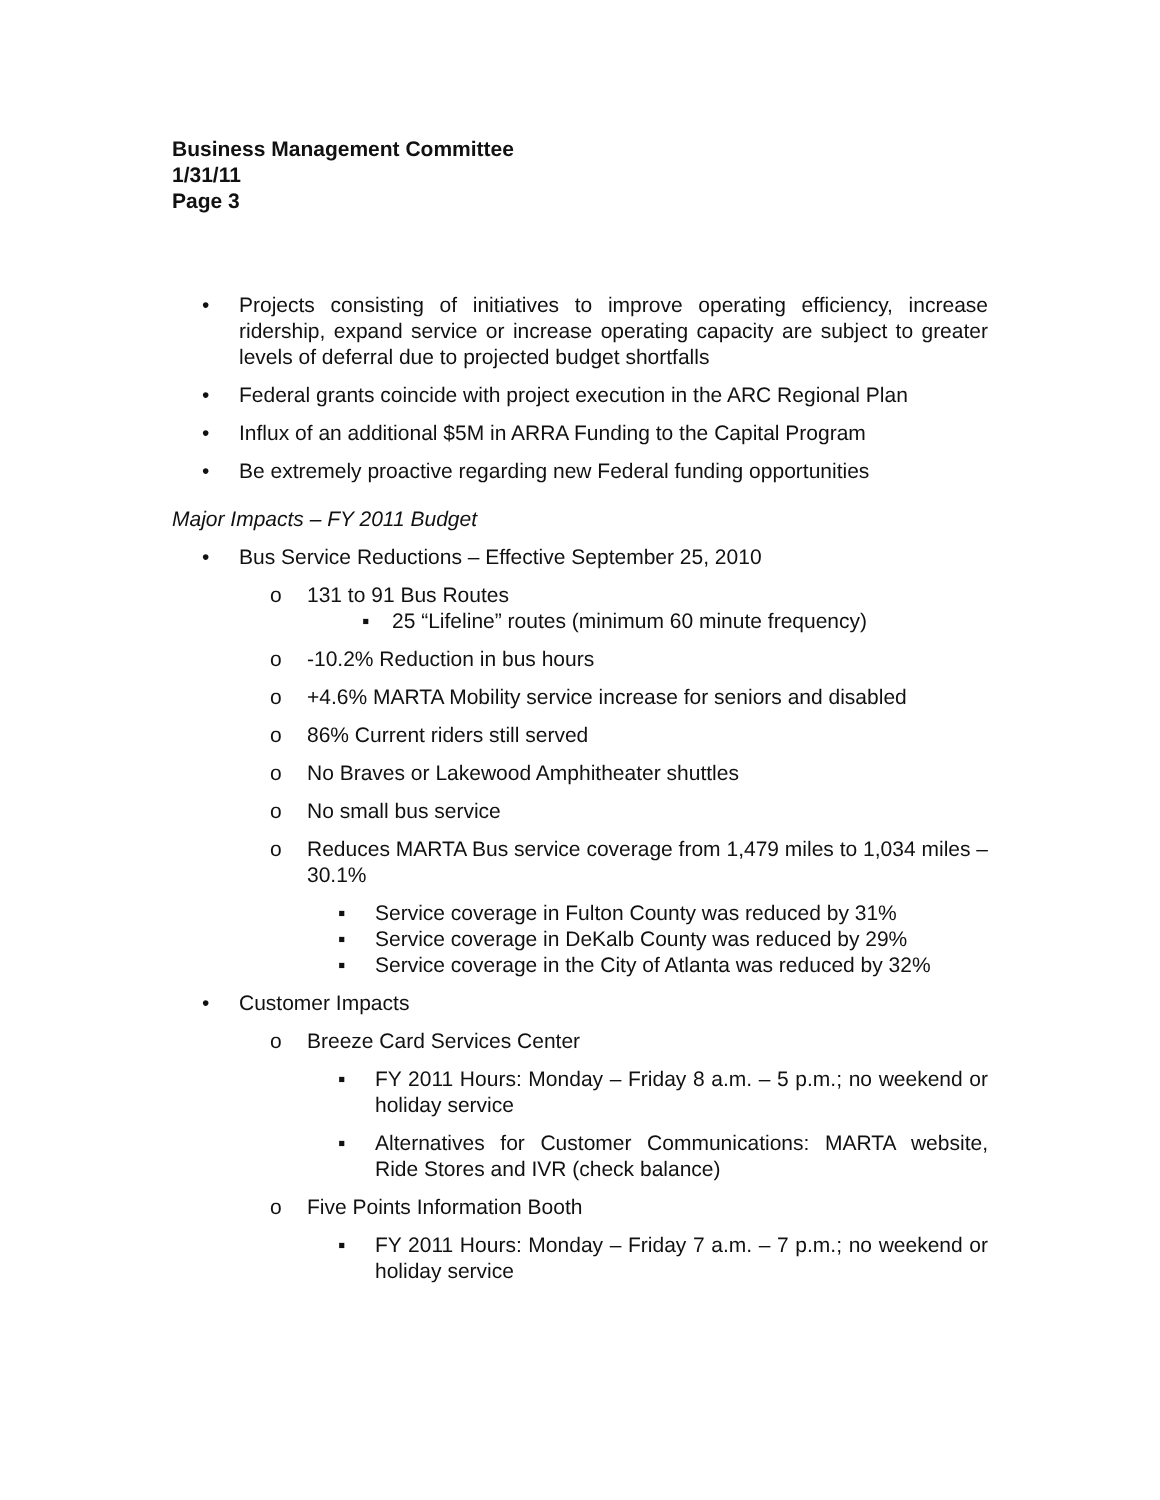Business Management Committee
1/31/11
Page 3
• Projects consisting of initiatives to improve operating efficiency, increase ridership, expand service or increase operating capacity are subject to greater levels of deferral due to projected budget shortfalls
• Federal grants coincide with project execution in the ARC Regional Plan
• Influx of an additional $5M in ARRA Funding to the Capital Program
• Be extremely proactive regarding new Federal funding opportunities
Major Impacts – FY 2011 Budget
• Bus Service Reductions – Effective September 25, 2010
o 131 to 91 Bus Routes
▪ 25 “Lifeline” routes (minimum 60 minute frequency)
o -10.2% Reduction in bus hours
o +4.6% MARTA Mobility service increase for seniors and disabled
o 86% Current riders still served
o No Braves or Lakewood Amphitheater shuttles
o No small bus service
o Reduces MARTA Bus service coverage from 1,479 miles to 1,034 miles – 30.1%
▪ Service coverage in Fulton County was reduced by 31%
▪ Service coverage in DeKalb County was reduced by 29%
▪ Service coverage in the City of Atlanta was reduced by 32%
• Customer Impacts
o Breeze Card Services Center
▪ FY 2011 Hours: Monday – Friday 8 a.m. – 5 p.m.; no weekend or holiday service
▪ Alternatives for Customer Communications: MARTA website, Ride Stores and IVR (check balance)
o Five Points Information Booth
▪ FY 2011 Hours: Monday – Friday 7 a.m. – 7 p.m.; no weekend or holiday service